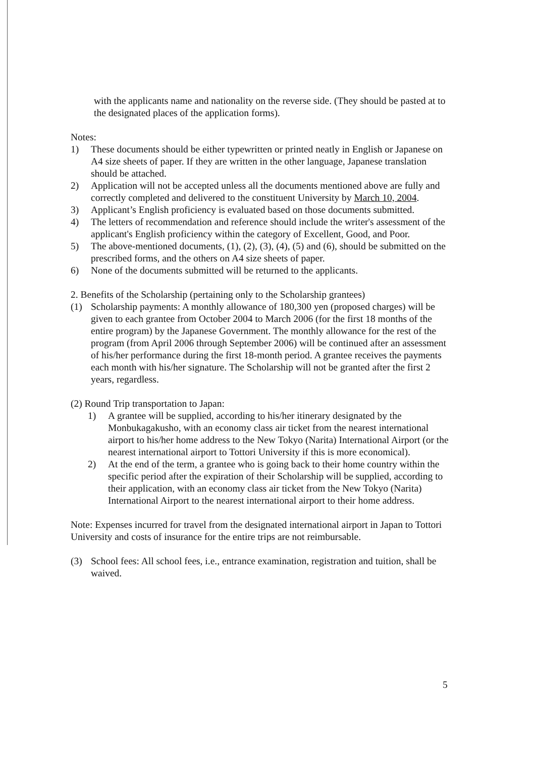with the applicants name and nationality on the reverse side. (They should be pasted at to the designated places of the application forms).
Notes:
1) These documents should be either typewritten or printed neatly in English or Japanese on A4 size sheets of paper. If they are written in the other language, Japanese translation should be attached.
2) Application will not be accepted unless all the documents mentioned above are fully and correctly completed and delivered to the constituent University by March 10, 2004.
3) Applicant’s English proficiency is evaluated based on those documents submitted.
4) The letters of recommendation and reference should include the writer's assessment of the applicant's English proficiency within the category of Excellent, Good, and Poor.
5) The above-mentioned documents, (1), (2), (3), (4), (5) and (6), should be submitted on the prescribed forms, and the others on A4 size sheets of paper.
6) None of the documents submitted will be returned to the applicants.
2. Benefits of the Scholarship (pertaining only to the Scholarship grantees)
(1) Scholarship payments: A monthly allowance of 180,300 yen (proposed charges) will be given to each grantee from October 2004 to March 2006 (for the first 18 months of the entire program) by the Japanese Government. The monthly allowance for the rest of the program (from April 2006 through September 2006) will be continued after an assessment of his/her performance during the first 18-month period. A grantee receives the payments each month with his/her signature. The Scholarship will not be granted after the first 2 years, regardless.
(2) Round Trip transportation to Japan:
1) A grantee will be supplied, according to his/her itinerary designated by the Monbukagakusho, with an economy class air ticket from the nearest international airport to his/her home address to the New Tokyo (Narita) International Airport (or the nearest international airport to Tottori University if this is more economical).
2) At the end of the term, a grantee who is going back to their home country within the specific period after the expiration of their Scholarship will be supplied, according to their application, with an economy class air ticket from the New Tokyo (Narita) International Airport to the nearest international airport to their home address.
Note: Expenses incurred for travel from the designated international airport in Japan to Tottori University and costs of insurance for the entire trips are not reimbursable.
(3) School fees: All school fees, i.e., entrance examination, registration and tuition, shall be waived.
5